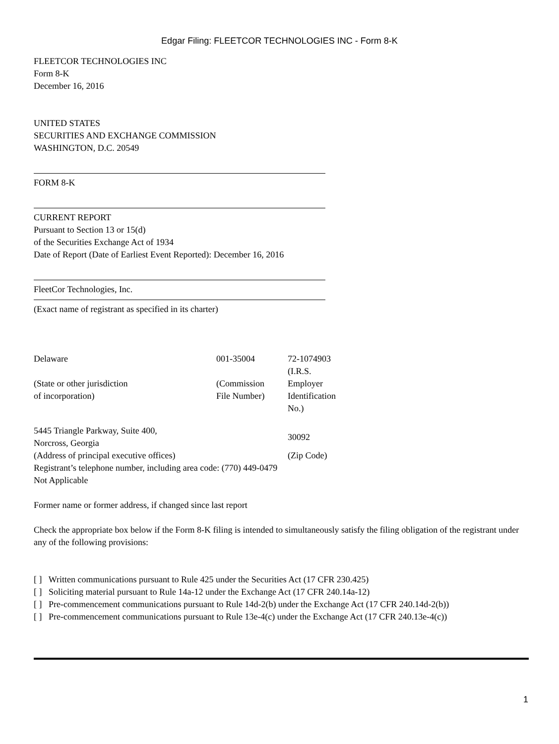Edgar Filing: FLEETCOR TECHNOLOGIES INC - Form 8-K
FLEETCOR TECHNOLOGIES INC
Form 8-K
December 16, 2016
UNITED STATES
SECURITIES AND EXCHANGE COMMISSION
WASHINGTON, D.C. 20549
FORM 8-K
CURRENT REPORT
Pursuant to Section 13 or 15(d)
of the Securities Exchange Act of 1934
Date of Report (Date of Earliest Event Reported): December 16, 2016
FleetCor Technologies, Inc.
(Exact name of registrant as specified in its charter)
| Delaware | 001-35004 | 72-1074903 |
| (State or other jurisdiction of incorporation) | (Commission File Number) | (I.R.S. Employer Identification No.) |
| 5445 Triangle Parkway, Suite 400, Norcross, Georgia | 30092 |
| (Address of principal executive offices) | (Zip Code) |
Registrant’s telephone number, including area code: (770) 449-0479
Not Applicable
Former name or former address, if changed since last report
Check the appropriate box below if the Form 8-K filing is intended to simultaneously satisfy the filing obligation of the registrant under any of the following provisions:
[ ] Written communications pursuant to Rule 425 under the Securities Act (17 CFR 230.425)
[ ] Soliciting material pursuant to Rule 14a-12 under the Exchange Act (17 CFR 240.14a-12)
[ ] Pre-commencement communications pursuant to Rule 14d-2(b) under the Exchange Act (17 CFR 240.14d-2(b))
[ ] Pre-commencement communications pursuant to Rule 13e-4(c) under the Exchange Act (17 CFR 240.13e-4(c))
1